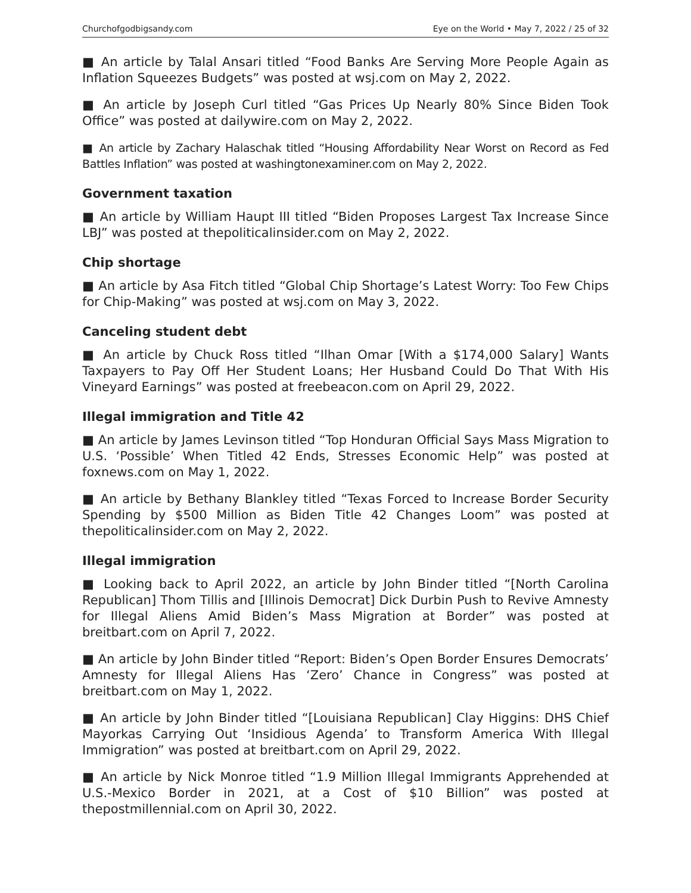Churchofgodbigsandy.com Eye on the World • May 7, 2022 / 25 of 32
■ An article by Talal Ansari titled “Food Banks Are Serving More People Again as Inflation Squeezes Budgets” was posted at wsj.com on May 2, 2022.
■ An article by Joseph Curl titled “Gas Prices Up Nearly 80% Since Biden Took Office” was posted at dailywire.com on May 2, 2022.
■ An article by Zachary Halaschak titled “Housing Affordability Near Worst on Record as Fed Battles Inflation” was posted at washingtonexaminer.com on May 2, 2022.
Government taxation
■ An article by William Haupt III titled “Biden Proposes Largest Tax Increase Since LBJ” was posted at thepoliticalinsider.com on May 2, 2022.
Chip shortage
■ An article by Asa Fitch titled “Global Chip Shortage’s Latest Worry: Too Few Chips for Chip-Making” was posted at wsj.com on May 3, 2022.
Canceling student debt
■ An article by Chuck Ross titled “Ilhan Omar [With a $174,000 Salary] Wants Taxpayers to Pay Off Her Student Loans; Her Husband Could Do That With His Vineyard Earnings” was posted at freebeacon.com on April 29, 2022.
Illegal immigration and Title 42
■ An article by James Levinson titled “Top Honduran Official Says Mass Migration to U.S. ‘Possible’ When Titled 42 Ends, Stresses Economic Help” was posted at foxnews.com on May 1, 2022.
■ An article by Bethany Blankley titled “Texas Forced to Increase Border Security Spending by $500 Million as Biden Title 42 Changes Loom” was posted at thepoliticalinsider.com on May 2, 2022.
Illegal immigration
■ Looking back to April 2022, an article by John Binder titled “[North Carolina Republican] Thom Tillis and [Illinois Democrat] Dick Durbin Push to Revive Amnesty for Illegal Aliens Amid Biden’s Mass Migration at Border” was posted at breitbart.com on April 7, 2022.
■ An article by John Binder titled “Report: Biden’s Open Border Ensures Democrats’ Amnesty for Illegal Aliens Has ‘Zero’ Chance in Congress” was posted at breitbart.com on May 1, 2022.
■ An article by John Binder titled “[Louisiana Republican] Clay Higgins: DHS Chief Mayorkas Carrying Out ‘Insidious Agenda’ to Transform America With Illegal Immigration” was posted at breitbart.com on April 29, 2022.
■ An article by Nick Monroe titled “1.9 Million Illegal Immigrants Apprehended at U.S.-Mexico Border in 2021, at a Cost of $10 Billion” was posted at thepostmillennial.com on April 30, 2022.